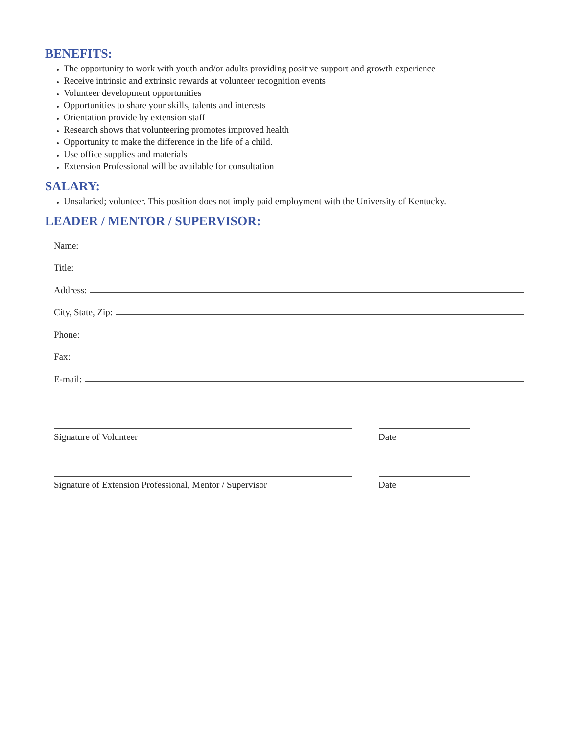BENEFITS:
The opportunity to work with youth and/or adults providing positive support and growth experience
Receive intrinsic and extrinsic rewards at volunteer recognition events
Volunteer development opportunities
Opportunities to share your skills, talents and interests
Orientation provide by extension staff
Research shows that volunteering promotes improved health
Opportunity to make the difference in the life of a child.
Use office supplies and materials
Extension Professional will be available for consultation
SALARY:
Unsalaried; volunteer. This position does not imply paid employment with the University of Kentucky.
LEADER / MENTOR / SUPERVISOR:
Name:
Title:
Address:
City, State, Zip:
Phone:
Fax:
E-mail:
Signature of Volunteer Date
Signature of Extension Professional, Mentor / Supervisor
Date